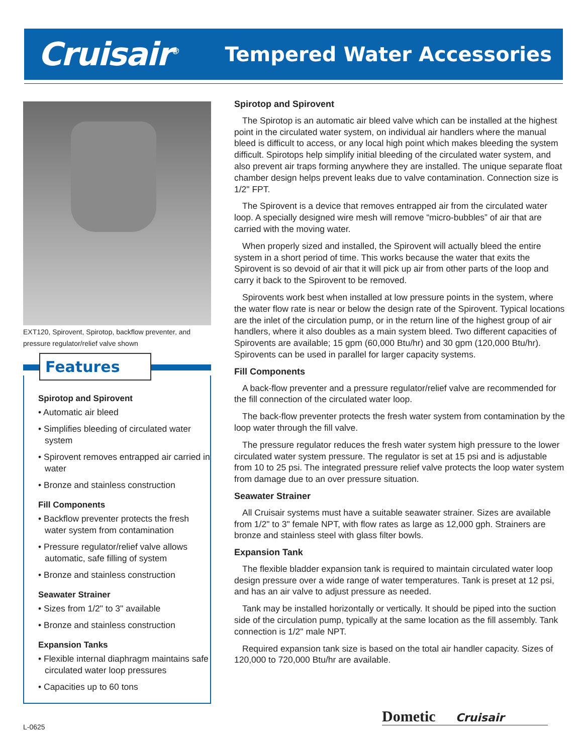Cruisair<sup>®</sup>
Tempered Water Accessories
EXT120, Spirovent, Spirotop, backflow preventer, and pressure regulator/relief valve shown
Features
Spirotop and Spirovent
• Automatic air bleed
• Simplifies bleeding of circulated water system
• Spirovent removes entrapped air carried in water
• Bronze and stainless construction
Fill Components
• Backflow preventer protects the fresh water system from contamination
• Pressure regulator/relief valve allows automatic, safe filling of system
• Bronze and stainless construction
Seawater Strainer
• Sizes from 1/2" to 3" available
• Bronze and stainless construction
Expansion Tanks
• Flexible internal diaphragm maintains safe circulated water loop pressures
• Capacities up to 60 tons
Spirotop and Spirovent
The Spirotop is an automatic air bleed valve which can be installed at the highest point in the circulated water system, on individual air handlers where the manual bleed is difficult to access, or any local high point which makes bleeding the system difficult. Spirotops help simplify initial bleeding of the circulated water system, and also prevent air traps forming anywhere they are installed. The unique separate float chamber design helps prevent leaks due to valve contamination. Connection size is 1/2" FPT.
The Spirovent is a device that removes entrapped air from the circulated water loop. A specially designed wire mesh will remove “micro-bubbles” of air that are carried with the moving water.
When properly sized and installed, the Spirovent will actually bleed the entire system in a short period of time. This works because the water that exits the Spirovent is so devoid of air that it will pick up air from other parts of the loop and carry it back to the Spirovent to be removed.
Spirovents work best when installed at low pressure points in the system, where the water flow rate is near or below the design rate of the Spirovent. Typical locations are the inlet of the circulation pump, or in the return line of the highest group of air handlers, where it also doubles as a main system bleed. Two different capacities of Spirovents are available; 15 gpm (60,000 Btu/hr) and 30 gpm (120,000 Btu/hr). Spirovents can be used in parallel for larger capacity systems.
Fill Components
A back-flow preventer and a pressure regulator/relief valve are recommended for the fill connection of the circulated water loop.
The back-flow preventer protects the fresh water system from contamination by the loop water through the fill valve.
The pressure regulator reduces the fresh water system high pressure to the lower circulated water system pressure. The regulator is set at 15 psi and is adjustable from 10 to 25 psi. The integrated pressure relief valve protects the loop water system from damage due to an over pressure situation.
Seawater Strainer
All Cruisair systems must have a suitable seawater strainer. Sizes are available from 1/2" to 3" female NPT, with flow rates as large as 12,000 gph. Strainers are bronze and stainless steel with glass filter bowls.
Expansion Tank
The flexible bladder expansion tank is required to maintain circulated water loop design pressure over a wide range of water temperatures. Tank is preset at 12 psi, and has an air valve to adjust pressure as needed.
Tank may be installed horizontally or vertically. It should be piped into the suction side of the circulation pump, typically at the same location as the fill assembly. Tank connection is 1/2" male NPT.
Required expansion tank size is based on the total air handler capacity. Sizes of 120,000 to 720,000 Btu/hr are available.
Dometic Cruisair
L-0625